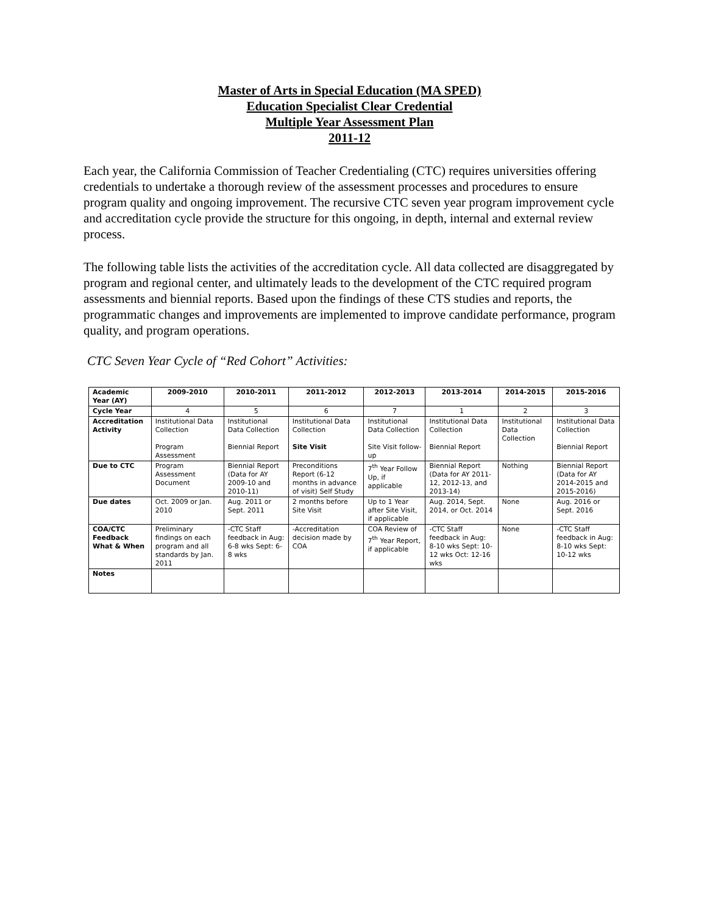Master of Arts in Special Education (MA SPED)
Education Specialist Clear Credential
Multiple Year Assessment Plan
2011-12
Each year, the California Commission of Teacher Credentialing (CTC) requires universities offering credentials to undertake a thorough review of the assessment processes and procedures to ensure program quality and ongoing improvement. The recursive CTC seven year program improvement cycle and accreditation cycle provide the structure for this ongoing, in depth, internal and external review process.
The following table lists the activities of the accreditation cycle. All data collected are disaggregated by program and regional center, and ultimately leads to the development of the CTC required program assessments and biennial reports. Based upon the findings of these CTS studies and reports, the programmatic changes and improvements are implemented to improve candidate performance, program quality, and program operations.
CTC Seven Year Cycle of “Red Cohort” Activities:
| Academic Year (AY) | 2009-2010 | 2010-2011 | 2011-2012 | 2012-2013 | 2013-2014 | 2014-2015 | 2015-2016 |
| --- | --- | --- | --- | --- | --- | --- | --- |
| Cycle Year | 4 | 5 | 6 | 7 | 1 | 2 | 3 |
| Accreditation Activity | Institutional Data Collection Program Assessment | Institutional Data Collection Biennial Report | Institutional Data Collection Site Visit | Institutional Data Collection Site Visit follow-up | Institutional Data Collection Biennial Report | Institutional Data Collection | Institutional Data Collection Biennial Report |
| Due to CTC | Program Assessment Document | Biennial Report (Data for AY 2009-10 and 2010-11) | Preconditions Report (6-12 months in advance of visit) Self Study | 7<sup>th</sup> Year Follow Up, if applicable | Biennial Report (Data for AY 2011-12, 2012-13, and 2013-14) | Nothing | Biennial Report (Data for AY 2014-2015 and 2015-2016) |
| Due dates | Oct. 2009 or Jan. 2010 | Aug. 2011 or Sept. 2011 | 2 months before Site Visit | Up to 1 Year after Site Visit, if applicable | Aug. 2014, Sept. 2014, or Oct. 2014 | None | Aug. 2016 or Sept. 2016 |
| COA/CTC Feedback What & When | Preliminary findings on each program and all standards by Jan. 2011 | -CTC Staff feedback in Aug: 6-8 wks Sept: 6-8 wks | -Accreditation decision made by COA | COA Review of 7<sup>th</sup> Year Report, if applicable | -CTC Staff feedback in Aug: 8-10 wks Sept: 10-12 wks Oct: 12-16 wks | None | -CTC Staff feedback in Aug: 8-10 wks Sept: 10-12 wks |
| Notes | | | | | | | |